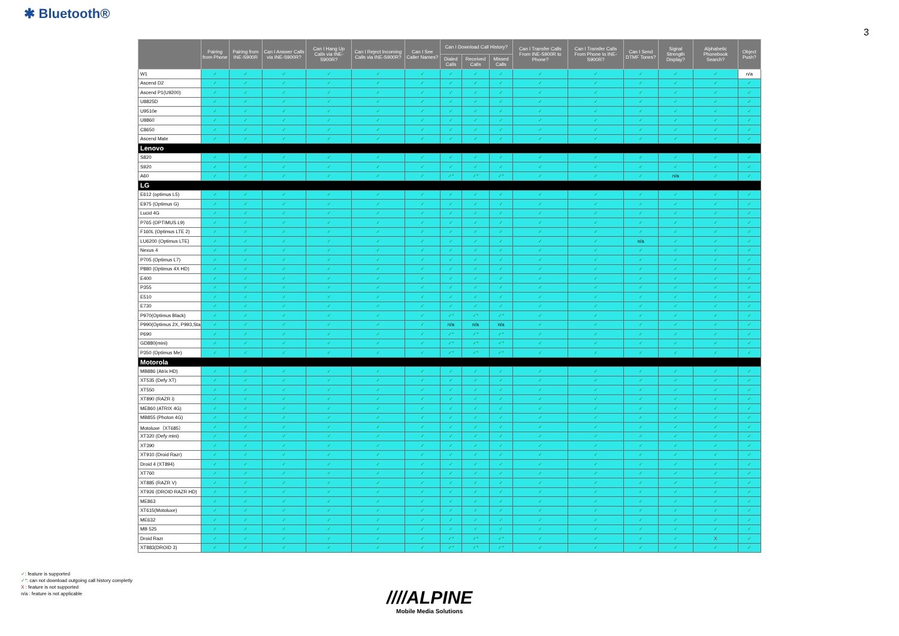✱ Bluetooth®
3
| | Pairing from Phone | Pairing from INE-S900R | Can I Answer Calls via INE-S900R? | Can I Hang Up Calls via INE-S900R? | Can I Reject Incoming Calls via INE-S900R? | Can I See Caller Names? | Can I Download Call History? | | | Can I Transfer Calls From INE-S900R to Phone? | Can I Transfer Calls From Phone to INE-S900R? | Can I Send DTMF Tones? | Signal Strength Display? | Alphabetic Phonebook Search? | Object Push? |
| --- | --- | --- | --- | --- | --- | --- | --- | --- | --- | --- | --- | --- | --- | --- | --- |
| | | | | | | | Dialed Calls | Received Calls | Missed Calls | | | | | | |
| W1 | ✓ | ✓ | ✓ | ✓ | ✓ | ✓ | ✓ | ✓ | ✓ | ✓ | ✓ | ✓ | ✓ | ✓ | n/a |
| Ascend D2 | ✓ | ✓ | ✓ | ✓ | ✓ | ✓ | ✓ | ✓ | ✓ | ✓ | ✓ | ✓ | ✓ | ✓ | ✓ |
| Ascend P1(U9200) | ✓ | ✓ | ✓ | ✓ | ✓ | ✓ | ✓ | ✓ | ✓ | ✓ | ✓ | ✓ | ✓ | ✓ | ✓ |
| U8825D | ✓ | ✓ | ✓ | ✓ | ✓ | ✓ | ✓ | ✓ | ✓ | ✓ | ✓ | ✓ | ✓ | ✓ | ✓ |
| U9510e | ✓ | ✓ | ✓ | ✓ | ✓ | ✓ | ✓ | ✓ | ✓ | ✓ | ✓ | ✓ | ✓ | ✓ | ✓ |
| U8860 | ✓ | ✓ | ✓ | ✓ | ✓ | ✓ | ✓ | ✓ | ✓ | ✓ | ✓ | ✓ | ✓ | ✓ | ✓ |
| C8650 | ✓ | ✓ | ✓ | ✓ | ✓ | ✓ | ✓ | ✓ | ✓ | ✓ | ✓ | ✓ | ✓ | ✓ | ✓ |
| Ascend Mate | ✓ | ✓ | ✓ | ✓ | ✓ | ✓ | ✓ | ✓ | ✓ | ✓ | ✓ | ✓ | ✓ | ✓ | ✓ |
| Lenovo | | | | | | | | | | | | | | | |
| S820 | ✓ | ✓ | ✓ | ✓ | ✓ | ✓ | ✓ | ✓ | ✓ | ✓ | ✓ | ✓ | ✓ | ✓ | ✓ |
| S920 | ✓ | ✓ | ✓ | ✓ | ✓ | ✓ | ✓ | ✓ | ✓ | ✓ | ✓ | ✓ | ✓ | ✓ | ✓ |
| A60 | ✓ | ✓ | ✓ | ✓ | ✓ | ✓ | ✓* | ✓* | ✓* | ✓ | ✓ | ✓ | n/a | ✓ | ✓ |
| LG | | | | | | | | | | | | | | | |
| E612 (optimus L5) | ✓ | ✓ | ✓ | ✓ | ✓ | ✓ | ✓ | ✓ | ✓ | ✓ | ✓ | ✓ | ✓ | ✓ | ✓ |
| E975 (Optimus G) | ✓ | ✓ | ✓ | ✓ | ✓ | ✓ | ✓ | ✓ | ✓ | ✓ | ✓ | ✓ | ✓ | ✓ | ✓ |
| Lucid 4G | ✓ | ✓ | ✓ | ✓ | ✓ | ✓ | ✓ | ✓ | ✓ | ✓ | ✓ | ✓ | ✓ | ✓ | ✓ |
| P765 (OPTIMUS L9) | ✓ | ✓ | ✓ | ✓ | ✓ | ✓ | ✓ | ✓ | ✓ | ✓ | ✓ | ✓ | ✓ | ✓ | ✓ |
| F160L (Optimus LTE 2) | ✓ | ✓ | ✓ | ✓ | ✓ | ✓ | ✓ | ✓ | ✓ | ✓ | ✓ | ✓ | ✓ | ✓ | ✓ |
| LU6200 (Optimus LTE) | ✓ | ✓ | ✓ | ✓ | ✓ | ✓ | ✓ | ✓ | ✓ | ✓ | ✓ | n/a | ✓ | ✓ | ✓ |
| Nexus 4 | ✓ | ✓ | ✓ | ✓ | ✓ | ✓ | ✓ | ✓ | ✓ | ✓ | ✓ | ✓ | ✓ | ✓ | ✓ |
| P705 (Optimus L7) | ✓ | ✓ | ✓ | ✓ | ✓ | ✓ | ✓ | ✓ | ✓ | ✓ | ✓ | ✓ | ✓ | ✓ | ✓ |
| P880 (Optimus 4X HD) | ✓ | ✓ | ✓ | ✓ | ✓ | ✓ | ✓ | ✓ | ✓ | ✓ | ✓ | ✓ | ✓ | ✓ | ✓ |
| E400 | ✓ | ✓ | ✓ | ✓ | ✓ | ✓ | ✓ | ✓ | ✓ | ✓ | ✓ | ✓ | ✓ | ✓ | ✓ |
| P355 | ✓ | ✓ | ✓ | ✓ | ✓ | ✓ | ✓ | ✓ | ✓ | ✓ | ✓ | ✓ | ✓ | ✓ | ✓ |
| E510 | ✓ | ✓ | ✓ | ✓ | ✓ | ✓ | ✓ | ✓ | ✓ | ✓ | ✓ | ✓ | ✓ | ✓ | ✓ |
| E730 | ✓ | ✓ | ✓ | ✓ | ✓ | ✓ | ✓ | ✓ | ✓ | ✓ | ✓ | ✓ | ✓ | ✓ | ✓ |
| P970(Optimus Black) | ✓ | ✓ | ✓ | ✓ | ✓ | ✓ | ✓* | ✓* | ✓* | ✓ | ✓ | ✓ | ✓ | ✓ | ✓ |
| P990(Optimus 2X, P993,Sta | ✓ | ✓ | ✓ | ✓ | ✓ | ✓ | n/a | n/a | n/a | ✓ | ✓ | ✓ | ✓ | ✓ | ✓ |
| P690 | ✓ | ✓ | ✓ | ✓ | ✓ | ✓ | ✓* | ✓* | ✓* | ✓ | ✓ | ✓ | ✓ | ✓ | ✓ |
| GD880(mini) | ✓ | ✓ | ✓ | ✓ | ✓ | ✓ | ✓* | ✓* | ✓* | ✓ | ✓ | ✓ | ✓ | ✓ | ✓ |
| P350 (Optimus Me) | ✓ | ✓ | ✓ | ✓ | ✓ | ✓ | ✓* | ✓* | ✓* | ✓ | ✓ | ✓ | ✓ | ✓ | ✓ |
| Motorola | | | | | | | | | | | | | | | |
| MB886 (Atrix HD) | ✓ | ✓ | ✓ | ✓ | ✓ | ✓ | ✓ | ✓ | ✓ | ✓ | ✓ | ✓ | ✓ | ✓ | ✓ |
| XT535 (Defy XT) | ✓ | ✓ | ✓ | ✓ | ✓ | ✓ | ✓ | ✓ | ✓ | ✓ | ✓ | ✓ | ✓ | ✓ | ✓ |
| XT550 | ✓ | ✓ | ✓ | ✓ | ✓ | ✓ | ✓ | ✓ | ✓ | ✓ | ✓ | ✓ | ✓ | ✓ | ✓ |
| XT890 (RAZR i) | ✓ | ✓ | ✓ | ✓ | ✓ | ✓ | ✓ | ✓ | ✓ | ✓ | ✓ | ✓ | ✓ | ✓ | ✓ |
| ME860 (ATRIX 4G) | ✓ | ✓ | ✓ | ✓ | ✓ | ✓ | ✓ | ✓ | ✓ | ✓ | ✓ | ✓ | ✓ | ✓ | ✓ |
| MB855 (Photon 4G) | ✓ | ✓ | ✓ | ✓ | ✓ | ✓ | ✓ | ✓ | ✓ | ✓ | ✓ | ✓ | ✓ | ✓ | ✓ |
| Motoluxe（XT685） | ✓ | ✓ | ✓ | ✓ | ✓ | ✓ | ✓ | ✓ | ✓ | ✓ | ✓ | ✓ | ✓ | ✓ | ✓ |
| XT320 (Defy mini) | ✓ | ✓ | ✓ | ✓ | ✓ | ✓ | ✓ | ✓ | ✓ | ✓ | ✓ | ✓ | ✓ | ✓ | ✓ |
| XT390 | ✓ | ✓ | ✓ | ✓ | ✓ | ✓ | ✓ | ✓ | ✓ | ✓ | ✓ | ✓ | ✓ | ✓ | ✓ |
| XT910 (Droid Razr) | ✓ | ✓ | ✓ | ✓ | ✓ | ✓ | ✓ | ✓ | ✓ | ✓ | ✓ | ✓ | ✓ | ✓ | ✓ |
| Droid 4 (XT894) | ✓ | ✓ | ✓ | ✓ | ✓ | ✓ | ✓ | ✓ | ✓ | ✓ | ✓ | ✓ | ✓ | ✓ | ✓ |
| XT760 | ✓ | ✓ | ✓ | ✓ | ✓ | ✓ | ✓ | ✓ | ✓ | ✓ | ✓ | ✓ | ✓ | ✓ | ✓ |
| XT885 (RAZR V) | ✓ | ✓ | ✓ | ✓ | ✓ | ✓ | ✓ | ✓ | ✓ | ✓ | ✓ | ✓ | ✓ | ✓ | ✓ |
| XT926 (DROID RAZR HD) | ✓ | ✓ | ✓ | ✓ | ✓ | ✓ | ✓ | ✓ | ✓ | ✓ | ✓ | ✓ | ✓ | ✓ | ✓ |
| ME863 | ✓ | ✓ | ✓ | ✓ | ✓ | ✓ | ✓ | ✓ | ✓ | ✓ | ✓ | ✓ | ✓ | ✓ | ✓ |
| XT615(Motoluxe) | ✓ | ✓ | ✓ | ✓ | ✓ | ✓ | ✓ | ✓ | ✓ | ✓ | ✓ | ✓ | ✓ | ✓ | ✓ |
| ME632 | ✓ | ✓ | ✓ | ✓ | ✓ | ✓ | ✓ | ✓ | ✓ | ✓ | ✓ | ✓ | ✓ | ✓ | ✓ |
| MB 525 | ✓ | ✓ | ✓ | ✓ | ✓ | ✓ | ✓ | ✓ | ✓ | ✓ | ✓ | ✓ | ✓ | ✓ | ✓ |
| Droid Razr | ✓ | ✓ | ✓ | ✓ | ✓ | ✓ | ✓* | ✓* | ✓* | ✓ | ✓ | ✓ | ✓ | X | ✓ |
| XT883(DROID 3) | ✓ | ✓ | ✓ | ✓ | ✓ | ✓ | ✓* | ✓* | ✓* | ✓ | ✓ | ✓ | ✓ | ✓ | ✓ |
✓: feature is supported
✓*: can not download outgoing call history completly
X : feature is not supported
n/a : feature is not applicable
////ALPINE
Mobile Media Solutions